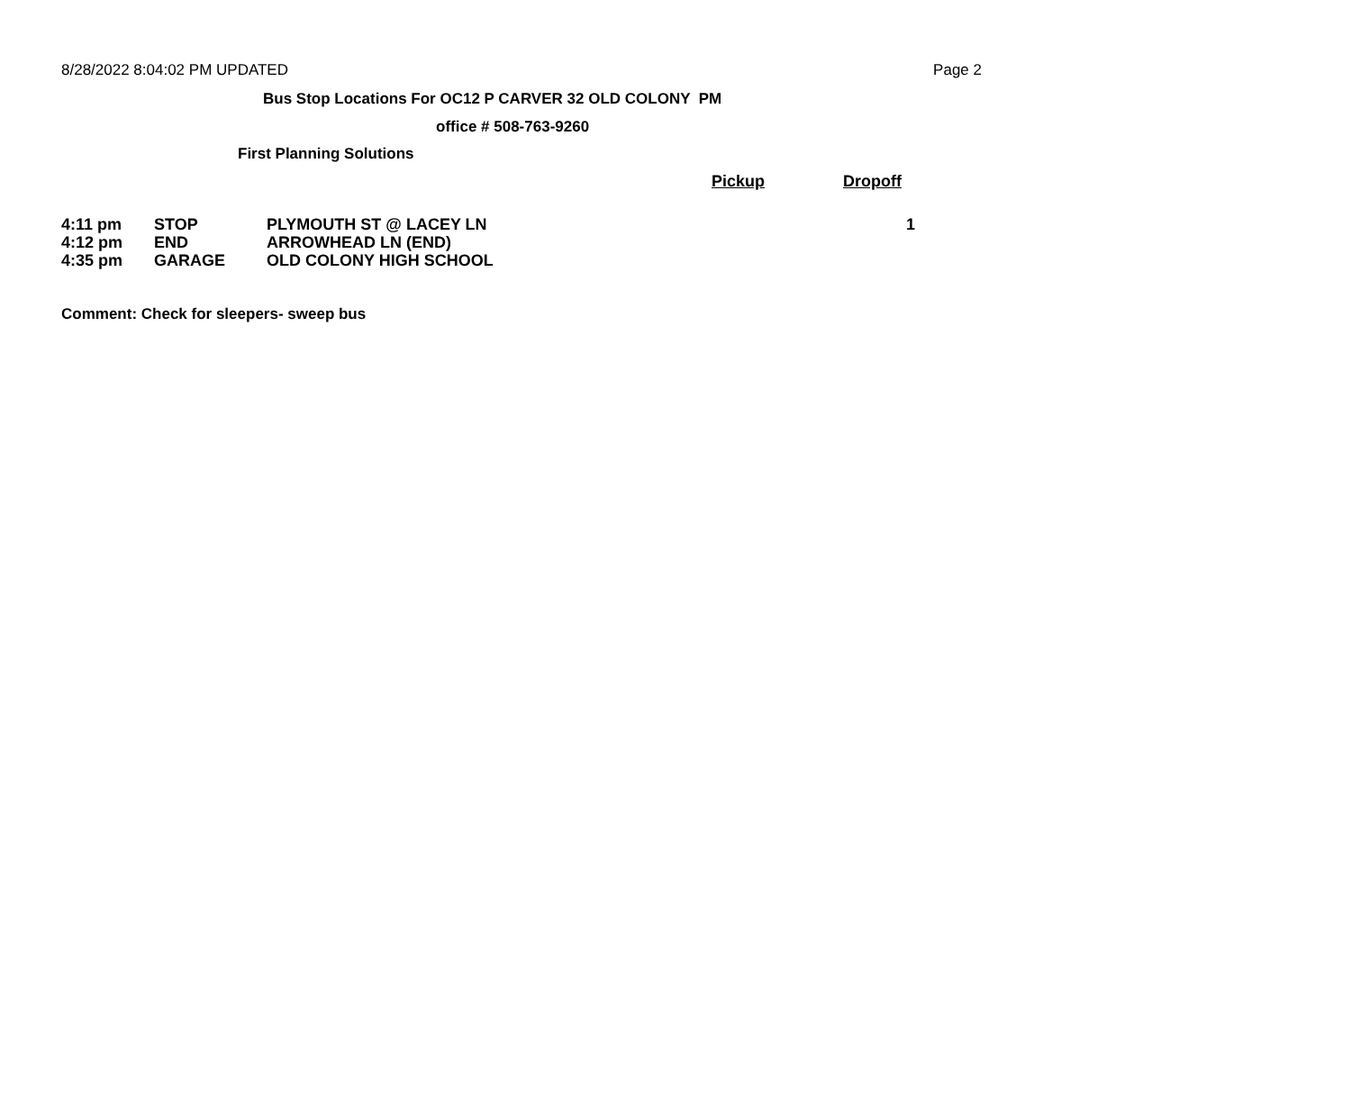8/28/2022 8:04:02 PM UPDATED Page 2
Bus Stop Locations For OC12 P CARVER 32 OLD COLONY PM
office # 508-763-9260
First Planning Solutions
| | | | Pickup | Dropoff |
| --- | --- | --- | --- | --- |
| 4:11 pm | STOP | PLYMOUTH ST @ LACEY LN | | 1 |
| 4:12 pm | END | ARROWHEAD LN (END) | | |
| 4:35 pm | GARAGE | OLD COLONY HIGH SCHOOL | | |
Comment: Check for sleepers- sweep bus